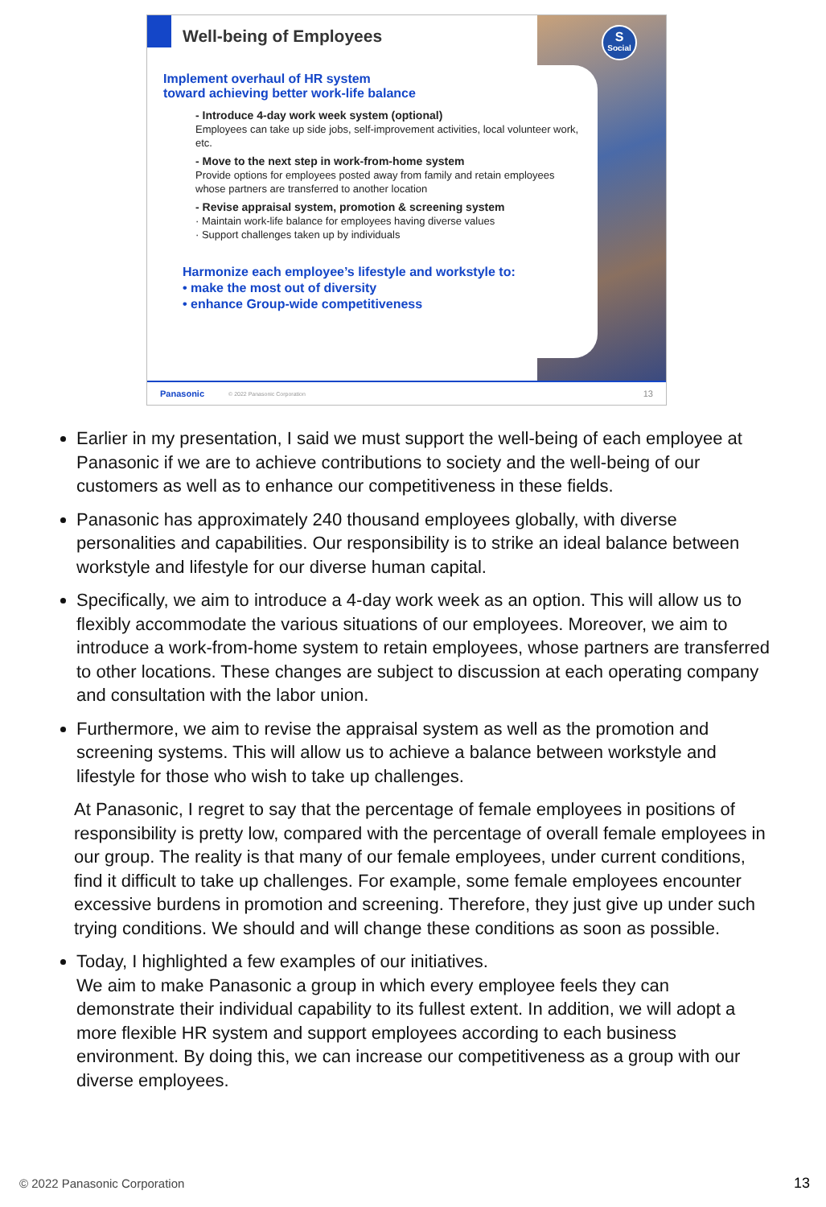S
Social
Well-being of Employees
Implement overhaul of HR system
toward achieving better work-life balance
- Introduce 4-day work week system (optional)
Employees can take up side jobs, self-improvement activities, local volunteer work, etc.
- Move to the next step in work-from-home system
Provide options for employees posted away from family and retain employees whose partners are transferred to another location
- Revise appraisal system, promotion & screening system
· Maintain work-life balance for employees having diverse values
· Support challenges taken up by individuals
Harmonize each employee’s lifestyle and workstyle to:
• make the most out of diversity
• enhance Group-wide competitiveness
Panasonic © 2022 Panasonic Corporation 13
Earlier in my presentation, I said we must support the well-being of each employee at Panasonic if we are to achieve contributions to society and the well-being of our customers as well as to enhance our competitiveness in these fields.
Panasonic has approximately 240 thousand employees globally, with diverse personalities and capabilities. Our responsibility is to strike an ideal balance between workstyle and lifestyle for our diverse human capital.
Specifically, we aim to introduce a 4-day work week as an option. This will allow us to flexibly accommodate the various situations of our employees. Moreover, we aim to introduce a work-from-home system to retain employees, whose partners are transferred to other locations. These changes are subject to discussion at each operating company and consultation with the labor union.
Furthermore, we aim to revise the appraisal system as well as the promotion and screening systems. This will allow us to achieve a balance between workstyle and lifestyle for those who wish to take up challenges.
At Panasonic, I regret to say that the percentage of female employees in positions of responsibility is pretty low, compared with the percentage of overall female employees in our group. The reality is that many of our female employees, under current conditions, find it difficult to take up challenges. For example, some female employees encounter excessive burdens in promotion and screening. Therefore, they just give up under such trying conditions. We should and will change these conditions as soon as possible.
Today, I highlighted a few examples of our initiatives.
We aim to make Panasonic a group in which every employee feels they can demonstrate their individual capability to its fullest extent. In addition, we will adopt a more flexible HR system and support employees according to each business environment. By doing this, we can increase our competitiveness as a group with our diverse employees.
© 2022 Panasonic Corporation 13